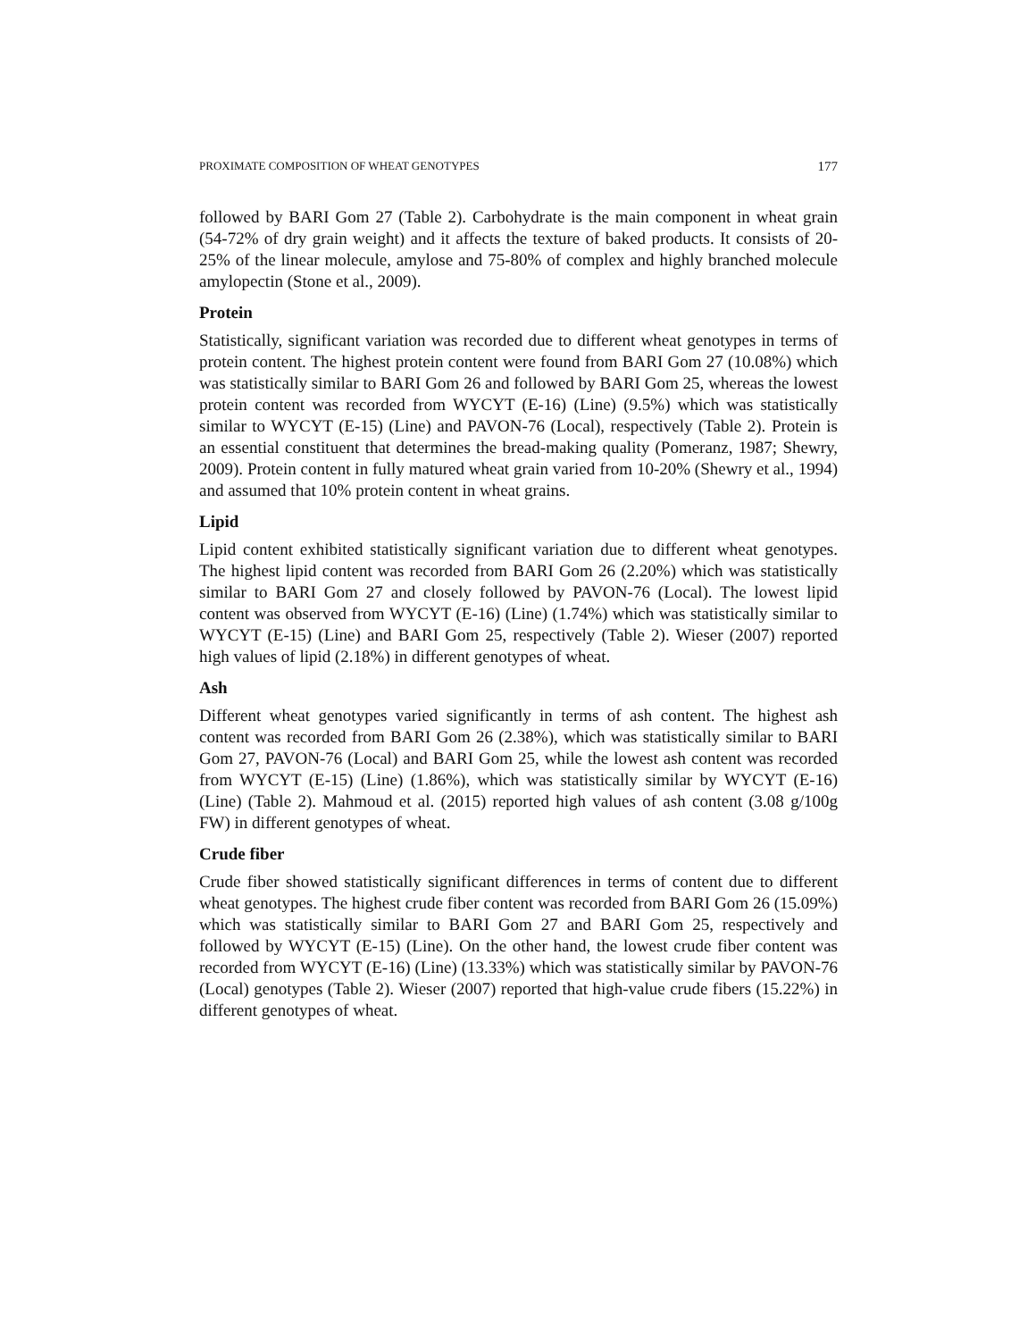PROXIMATE COMPOSITION OF WHEAT GENOTYPES 177
followed by BARI Gom 27 (Table 2). Carbohydrate is the main component in wheat grain (54-72% of dry grain weight) and it affects the texture of baked products. It consists of 20-25% of the linear molecule, amylose and 75-80% of complex and highly branched molecule amylopectin (Stone et al., 2009).
Protein
Statistically, significant variation was recorded due to different wheat genotypes in terms of protein content. The highest protein content were found from BARI Gom 27 (10.08%) which was statistically similar to BARI Gom 26 and followed by BARI Gom 25, whereas the lowest protein content was recorded from WYCYT (E-16) (Line) (9.5%) which was statistically similar to WYCYT (E-15) (Line) and PAVON-76 (Local), respectively (Table 2). Protein is an essential constituent that determines the bread-making quality (Pomeranz, 1987; Shewry, 2009). Protein content in fully matured wheat grain varied from 10-20% (Shewry et al., 1994) and assumed that 10% protein content in wheat grains.
Lipid
Lipid content exhibited statistically significant variation due to different wheat genotypes. The highest lipid content was recorded from BARI Gom 26 (2.20%) which was statistically similar to BARI Gom 27 and closely followed by PAVON-76 (Local). The lowest lipid content was observed from WYCYT (E-16) (Line) (1.74%) which was statistically similar to WYCYT (E-15) (Line) and BARI Gom 25, respectively (Table 2). Wieser (2007) reported high values of lipid (2.18%) in different genotypes of wheat.
Ash
Different wheat genotypes varied significantly in terms of ash content. The highest ash content was recorded from BARI Gom 26 (2.38%), which was statistically similar to BARI Gom 27, PAVON-76 (Local) and BARI Gom 25, while the lowest ash content was recorded from WYCYT (E-15) (Line) (1.86%), which was statistically similar by WYCYT (E-16) (Line) (Table 2). Mahmoud et al. (2015) reported high values of ash content (3.08 g/100g FW) in different genotypes of wheat.
Crude fiber
Crude fiber showed statistically significant differences in terms of content due to different wheat genotypes. The highest crude fiber content was recorded from BARI Gom 26 (15.09%) which was statistically similar to BARI Gom 27 and BARI Gom 25, respectively and followed by WYCYT (E-15) (Line). On the other hand, the lowest crude fiber content was recorded from WYCYT (E-16) (Line) (13.33%) which was statistically similar by PAVON-76 (Local) genotypes (Table 2). Wieser (2007) reported that high-value crude fibers (15.22%) in different genotypes of wheat.